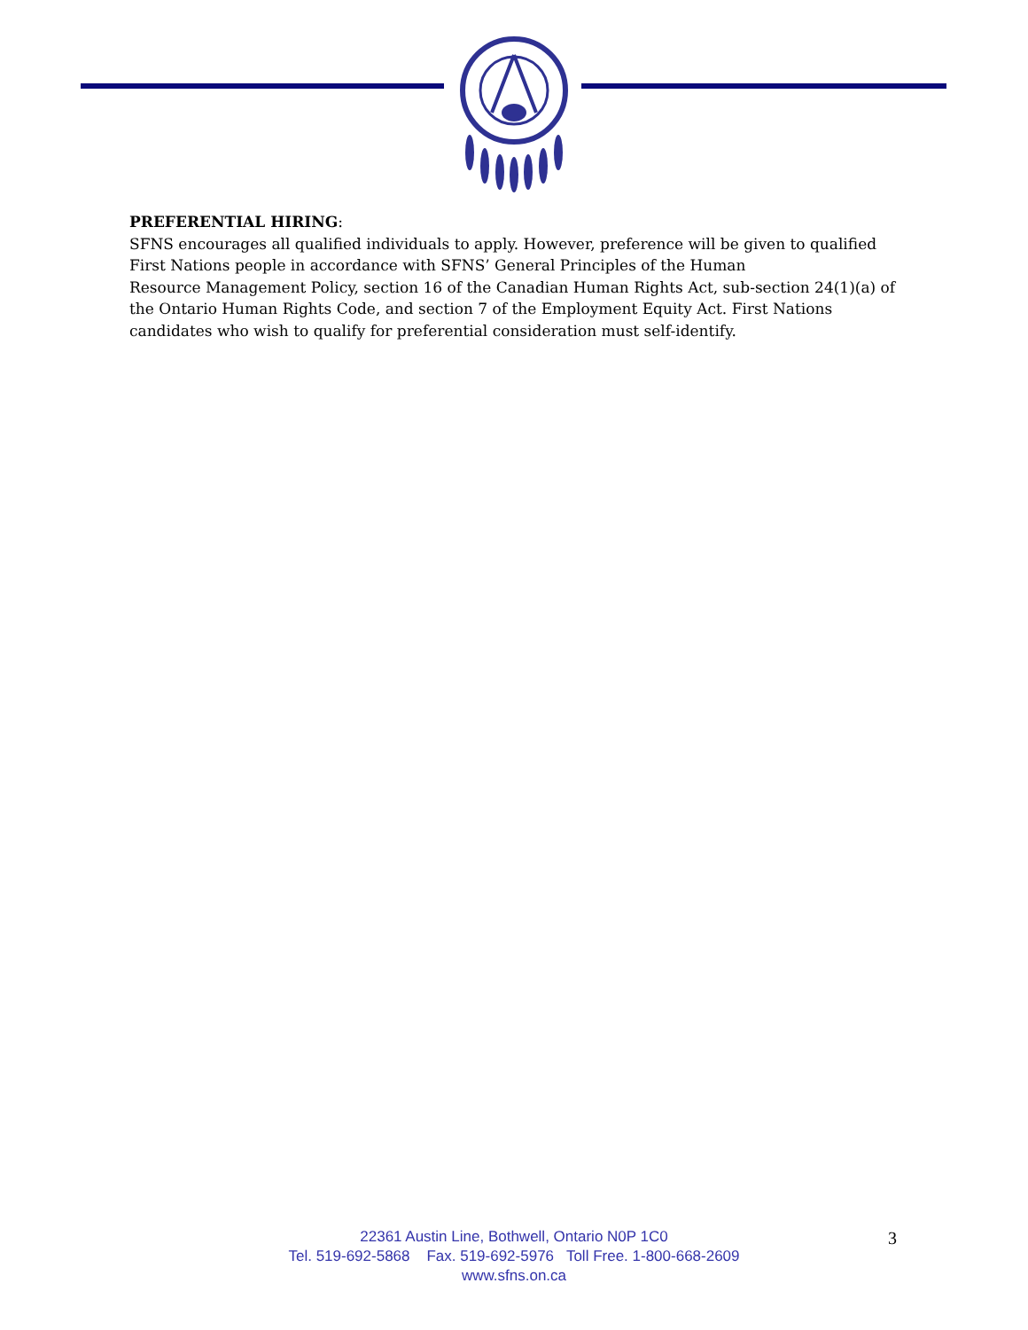PREFERENTIAL HIRING:
SFNS encourages all qualified individuals to apply. However, preference will be given to qualified First Nations people in accordance with SFNS’ General Principles of the Human
Resource Management Policy, section 16 of the Canadian Human Rights Act, sub-section 24(1)(a) of the Ontario Human Rights Code, and section 7 of the Employment Equity Act. First Nations candidates who wish to qualify for preferential consideration must self-identify.
22361 Austin Line, Bothwell, Ontario N0P 1C0
Tel. 519-692-5868 Fax. 519-692-5976 Toll Free. 1-800-668-2609
www.sfns.on.ca
3